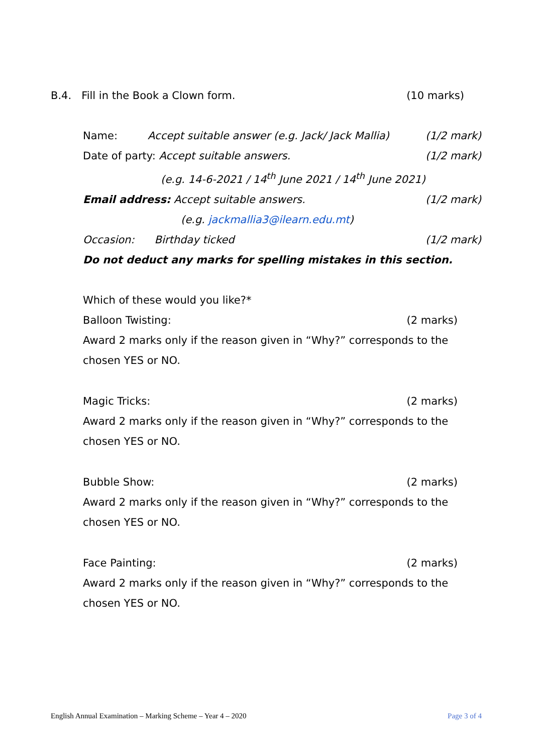B.4. Fill in the Book a Clown form. (10 marks)
Name: Accept suitable answer (e.g. Jack/ Jack Mallia) (1/2 mark)
Date of party: Accept suitable answers. (1/2 mark)
(e.g. 14-6-2021 / 14<sup>th</sup> June 2021 / 14<sup>th</sup> June 2021)
Email address: Accept suitable answers. (1/2 mark)
(e.g. jackmallia3@ilearn.edu.mt)
Occasion: Birthday ticked (1/2 mark)
Do not deduct any marks for spelling mistakes in this section.
Which of these would you like?*
Balloon Twisting: (2 marks)
Award 2 marks only if the reason given in “Why?” corresponds to the chosen YES or NO.
Magic Tricks: (2 marks)
Award 2 marks only if the reason given in “Why?” corresponds to the chosen YES or NO.
Bubble Show: (2 marks)
Award 2 marks only if the reason given in “Why?” corresponds to the chosen YES or NO.
Face Painting: (2 marks)
Award 2 marks only if the reason given in “Why?” corresponds to the chosen YES or NO.
English Annual Examination – Marking Scheme – Year 4 – 2020 Page 3 of 4